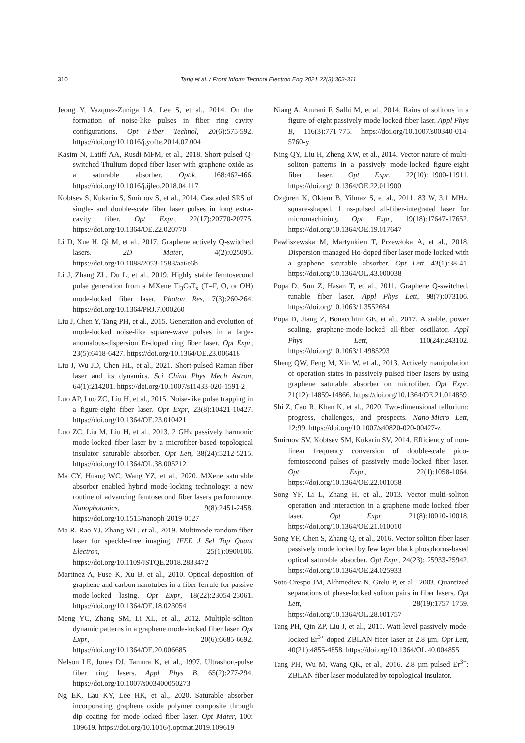310 Tang et al. / Front Inform Technol Electron Eng 2021 22(3):303-311
Jeong Y, Vazquez-Zuniga LA, Lee S, et al., 2014. On the formation of noise-like pulses in fiber ring cavity configurations. Opt Fiber Technol, 20(6):575-592. https://doi.org/10.1016/j.yofte.2014.07.004
Kasim N, Latiff AA, Rusdi MFM, et al., 2018. Short-pulsed Q-switched Thulium doped fiber laser with graphene oxide as a saturable absorber. Optik, 168:462-466. https://doi.org/10.1016/j.ijleo.2018.04.117
Kobtsev S, Kukarin S, Smirnov S, et al., 2014. Cascaded SRS of single- and double-scale fiber laser pulses in long extra-cavity fiber. Opt Expr, 22(17):20770-20775. https://doi.org/10.1364/OE.22.020770
Li D, Xue H, Qi M, et al., 2017. Graphene actively Q-switched lasers. 2D Mater, 4(2):025095. https://doi.org/10.1088/2053-1583/aa6e6b
Li J, Zhang ZL, Du L, et al., 2019. Highly stable femtosecond pulse generation from a MXene Ti<sub>3</sub>C<sub>2</sub>T<sub>x</sub> (T=F, O, or OH) mode-locked fiber laser. Photon Res, 7(3):260-264. https://doi.org/10.1364/PRJ.7.000260
Liu J, Chen Y, Tang PH, et al., 2015. Generation and evolution of mode-locked noise-like square-wave pulses in a large-anomalous-dispersion Er-doped ring fiber laser. Opt Expr, 23(5):6418-6427. https://doi.org/10.1364/OE.23.006418
Liu J, Wu JD, Chen HL, et al., 2021. Short-pulsed Raman fiber laser and its dynamics. Sci China Phys Mech Astron, 64(1):214201. https://doi.org/10.1007/s11433-020-1591-2
Luo AP, Luo ZC, Liu H, et al., 2015. Noise-like pulse trapping in a figure-eight fiber laser. Opt Expr, 23(8):10421-10427. https://doi.org/10.1364/OE.23.010421
Luo ZC, Liu M, Liu H, et al., 2013. 2 GHz passively harmonic mode-locked fiber laser by a microfiber-based topological insulator saturable absorber. Opt Lett, 38(24):5212-5215. https://doi.org/10.1364/OL.38.005212
Ma CY, Huang WC, Wang YZ, et al., 2020. MXene saturable absorber enabled hybrid mode-locking technology: a new routine of advancing femtosecond fiber lasers performance. Nanophotonics, 9(8):2451-2458. https://doi.org/10.1515/nanoph-2019-0527
Ma R, Rao YJ, Zhang WL, et al., 2019. Multimode random fiber laser for speckle-free imaging. IEEE J Sel Top Quant Electron, 25(1):0900106. https://doi.org/10.1109/JSTQE.2018.2833472
Martinez A, Fuse K, Xu B, et al., 2010. Optical deposition of graphene and carbon nanotubes in a fiber ferrule for passive mode-locked lasing. Opt Expr, 18(22):23054-23061. https://doi.org/10.1364/OE.18.023054
Meng YC, Zhang SM, Li XL, et al., 2012. Multiple-soliton dynamic patterns in a graphene mode-locked fiber laser. Opt Expr, 20(6):6685-6692. https://doi.org/10.1364/OE.20.006685
Nelson LE, Jones DJ, Tamura K, et al., 1997. Ultrashort-pulse fiber ring lasers. Appl Phys B, 65(2):277-294. https://doi.org/10.1007/s003400050273
Ng EK, Lau KY, Lee HK, et al., 2020. Saturable absorber incorporating graphene oxide polymer composite through dip coating for mode-locked fiber laser. Opt Mater, 100: 109619. https://doi.org/10.1016/j.optmat.2019.109619
Niang A, Amrani F, Salhi M, et al., 2014. Rains of solitons in a figure-of-eight passively mode-locked fiber laser. Appl Phys B, 116(3):771-775. https://doi.org/10.1007/s00340-014-5760-y
Ning QY, Liu H, Zheng XW, et al., 2014. Vector nature of multi-soliton patterns in a passively mode-locked figure-eight fiber laser. Opt Expr, 22(10):11900-11911. https://doi.org/10.1364/OE.22.011900
Ozgören K, Oktem B, Yilmaz S, et al., 2011. 83 W, 3.1 MHz, square-shaped, 1 ns-pulsed all-fiber-integrated laser for micromachining. Opt Expr, 19(18):17647-17652. https://doi.org/10.1364/OE.19.017647
Pawliszewska M, Martynkien T, Przewłoka A, et al., 2018. Dispersion-managed Ho-doped fiber laser mode-locked with a graphene saturable absorber. Opt Lett, 43(1):38-41. https://doi.org/10.1364/OL.43.000038
Popa D, Sun Z, Hasan T, et al., 2011. Graphene Q-switched, tunable fiber laser. Appl Phys Lett, 98(7):073106. https://doi.org/10.1063/1.3552684
Popa D, Jiang Z, Bonacchini GE, et al., 2017. A stable, power scaling, graphene-mode-locked all-fiber oscillator. Appl Phys Lett, 110(24):243102. https://doi.org/10.1063/1.4985293
Sheng QW, Feng M, Xin W, et al., 2013. Actively manipulation of operation states in passively pulsed fiber lasers by using graphene saturable absorber on microfiber. Opt Expr, 21(12):14859-14866. https://doi.org/10.1364/OE.21.014859
Shi Z, Cao R, Khan K, et al., 2020. Two-dimensional tellurium: progress, challenges, and prospects. Nano-Micro Lett, 12:99. https://doi.org/10.1007/s40820-020-00427-z
Smirnov SV, Kobtsev SM, Kukarin SV, 2014. Efficiency of non-linear frequency conversion of double-scale pico-femtosecond pulses of passively mode-locked fiber laser. Opt Expr, 22(1):1058-1064. https://doi.org/10.1364/OE.22.001058
Song YF, Li L, Zhang H, et al., 2013. Vector multi-soliton operation and interaction in a graphene mode-locked fiber laser. Opt Expr, 21(8):10010-10018. https://doi.org/10.1364/OE.21.010010
Song YF, Chen S, Zhang Q, et al., 2016. Vector soliton fiber laser passively mode locked by few layer black phosphorus-based optical saturable absorber. Opt Expr, 24(23): 25933-25942. https://doi.org/10.1364/OE.24.025933
Soto-Crespo JM, Akhmediev N, Grelu P, et al., 2003. Quantized separations of phase-locked soliton pairs in fiber lasers. Opt Lett, 28(19):1757-1759. https://doi.org/10.1364/OL.28.001757
Tang PH, Qin ZP, Liu J, et al., 2015. Watt-level passively mode-locked Er<sup>3+</sup>-doped ZBLAN fiber laser at 2.8 µm. Opt Lett, 40(21):4855-4858. https://doi.org/10.1364/OL.40.004855
Tang PH, Wu M, Wang QK, et al., 2016. 2.8 µm pulsed Er<sup>3+</sup>: ZBLAN fiber laser modulated by topological insulator.